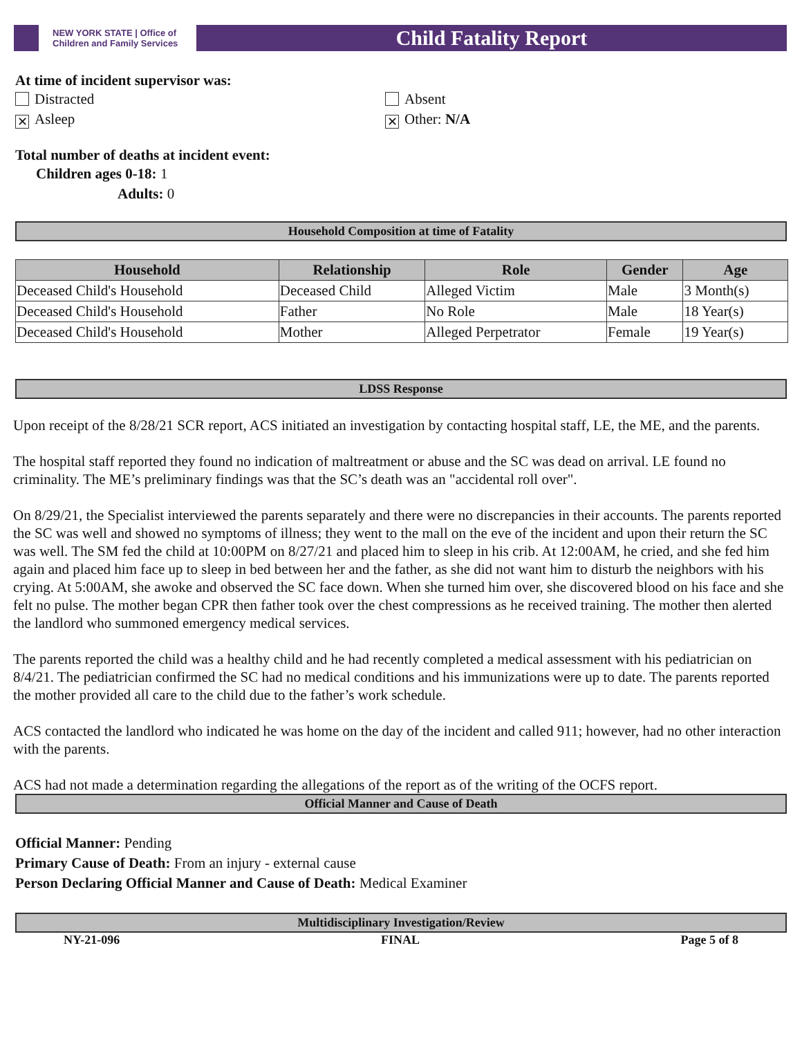NEW YORK STATE | Office of Children and Family Services
Child Fatality Report
At time of incident supervisor was:
Distracted
✕ Asleep
Absent
✕ Other: N/A
Total number of deaths at incident event:
Children ages 0-18: 1
Adults: 0
Household Composition at time of Fatality
| Household | Relationship | Role | Gender | Age |
| --- | --- | --- | --- | --- |
| Deceased Child's Household | Deceased Child | Alleged Victim | Male | 3 Month(s) |
| Deceased Child's Household | Father | No Role | Male | 18 Year(s) |
| Deceased Child's Household | Mother | Alleged Perpetrator | Female | 19 Year(s) |
LDSS Response
Upon receipt of the 8/28/21 SCR report, ACS initiated an investigation by contacting hospital staff, LE, the ME, and the parents.
The hospital staff reported they found no indication of maltreatment or abuse and the SC was dead on arrival. LE found no criminality. The ME’s preliminary findings was that the SC’s death was an "accidental roll over".
On 8/29/21, the Specialist interviewed the parents separately and there were no discrepancies in their accounts. The parents reported the SC was well and showed no symptoms of illness; they went to the mall on the eve of the incident and upon their return the SC was well. The SM fed the child at 10:00PM on 8/27/21 and placed him to sleep in his crib. At 12:00AM, he cried, and she fed him again and placed him face up to sleep in bed between her and the father, as she did not want him to disturb the neighbors with his crying. At 5:00AM, she awoke and observed the SC face down. When she turned him over, she discovered blood on his face and she felt no pulse. The mother began CPR then father took over the chest compressions as he received training. The mother then alerted the landlord who summoned emergency medical services.
The parents reported the child was a healthy child and he had recently completed a medical assessment with his pediatrician on 8/4/21. The pediatrician confirmed the SC had no medical conditions and his immunizations were up to date. The parents reported the mother provided all care to the child due to the father’s work schedule.
ACS contacted the landlord who indicated he was home on the day of the incident and called 911; however, had no other interaction with the parents.
ACS had not made a determination regarding the allegations of the report as of the writing of the OCFS report.
Official Manner and Cause of Death
Official Manner: Pending
Primary Cause of Death: From an injury - external cause
Person Declaring Official Manner and Cause of Death: Medical Examiner
Multidisciplinary Investigation/Review
NY-21-096 FINAL Page 5 of 8